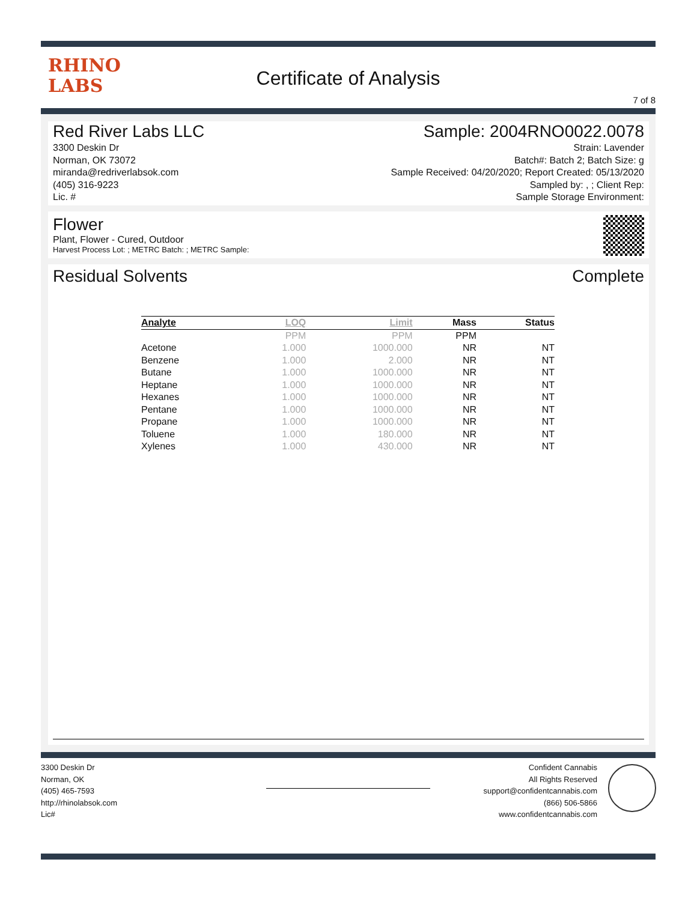RHINO
LABS
Certificate of Analysis
7 of 8
Red River Labs LLC
3300 Deskin Dr
Norman, OK 73072
miranda@redriverlabsok.com
(405) 316-9223
Lic. #
Sample: 2004RNO0022.0078
Strain: Lavender
Batch#: Batch 2; Batch Size: g
Sample Received: 04/20/2020; Report Created: 05/13/2020
Sampled by: , ; Client Rep:
Sample Storage Environment:
Flower
Plant, Flower - Cured, Outdoor
Harvest Process Lot: ; METRC Batch: ; METRC Sample:
Residual Solvents Complete
| Analyte | LOQ | Limit | Mass | Status |
| --- | --- | --- | --- | --- |
| | PPM | PPM | PPM | |
| Acetone | 1.000 | 1000.000 | NR | NT |
| Benzene | 1.000 | 2.000 | NR | NT |
| Butane | 1.000 | 1000.000 | NR | NT |
| Heptane | 1.000 | 1000.000 | NR | NT |
| Hexanes | 1.000 | 1000.000 | NR | NT |
| Pentane | 1.000 | 1000.000 | NR | NT |
| Propane | 1.000 | 1000.000 | NR | NT |
| Toluene | 1.000 | 180.000 | NR | NT |
| Xylenes | 1.000 | 430.000 | NR | NT |
3300 Deskin Dr
Norman, OK
(405) 465-7593
http://rhinolabsok.com
Lic#
Confident Cannabis
All Rights Reserved
support@confidentcannabis.com
(866) 506-5866
www.confidentcannabis.com